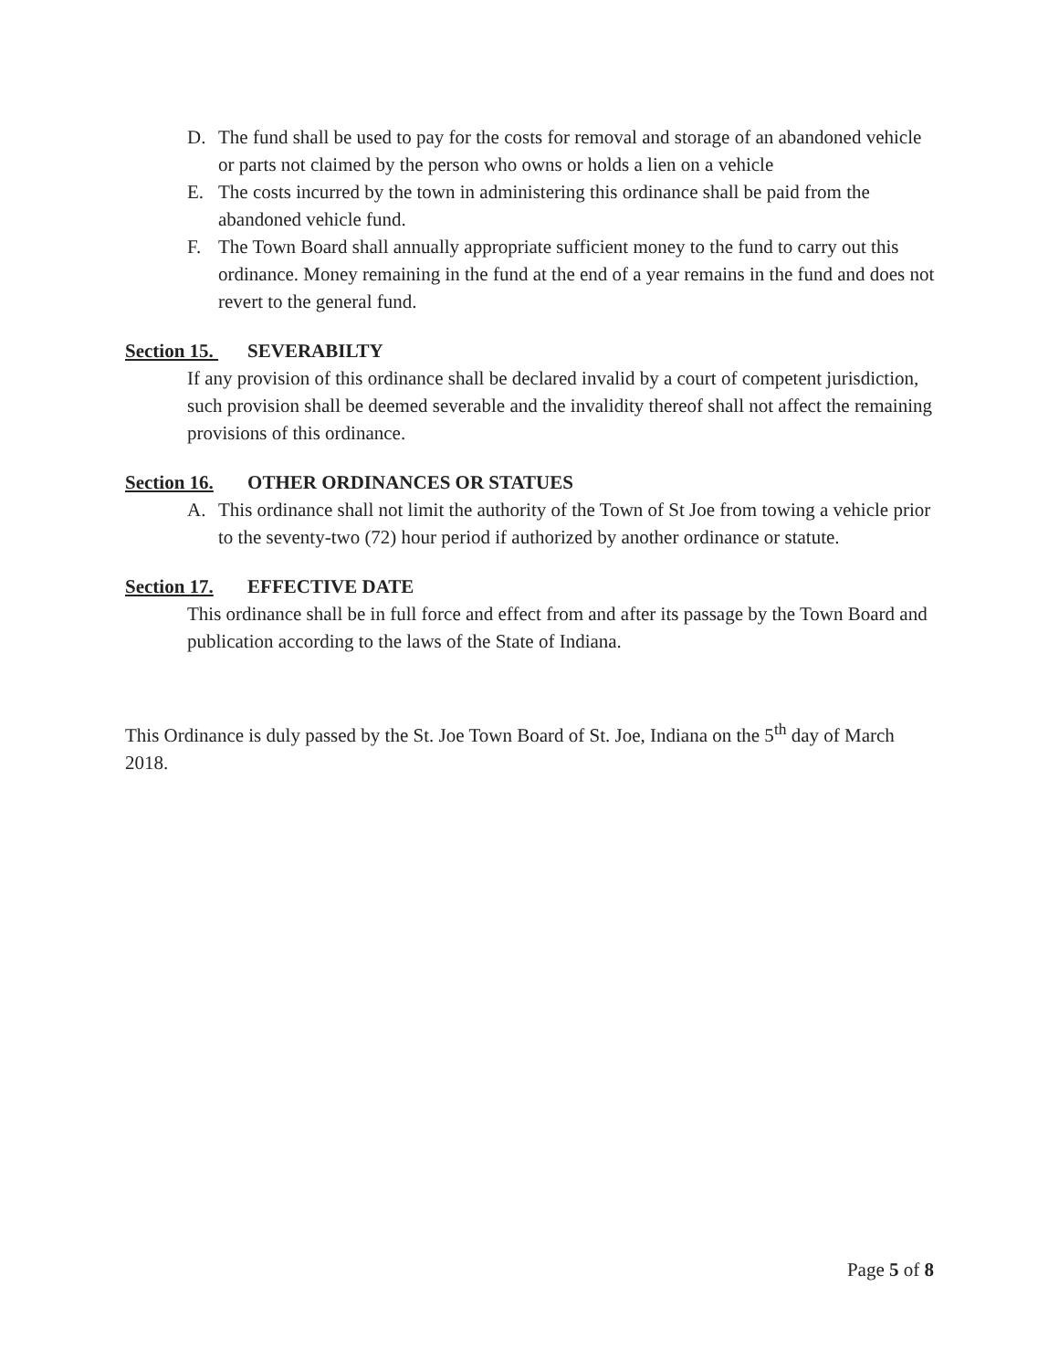D. The fund shall be used to pay for the costs for removal and storage of an abandoned vehicle or parts not claimed by the person who owns or holds a lien on a vehicle
E. The costs incurred by the town in administering this ordinance shall be paid from the abandoned vehicle fund.
F. The Town Board shall annually appropriate sufficient money to the fund to carry out this ordinance. Money remaining in the fund at the end of a year remains in the fund and does not revert to the general fund.
Section 15. SEVERABILTY
If any provision of this ordinance shall be declared invalid by a court of competent jurisdiction, such provision shall be deemed severable and the invalidity thereof shall not affect the remaining provisions of this ordinance.
Section 16. OTHER ORDINANCES OR STATUES
A. This ordinance shall not limit the authority of the Town of St Joe from towing a vehicle prior to the seventy-two (72) hour period if authorized by another ordinance or statute.
Section 17. EFFECTIVE DATE
This ordinance shall be in full force and effect from and after its passage by the Town Board and publication according to the laws of the State of Indiana.
This Ordinance is duly passed by the St. Joe Town Board of St. Joe, Indiana on the 5<sup>th</sup> day of March 2018.
Page 5 of 8